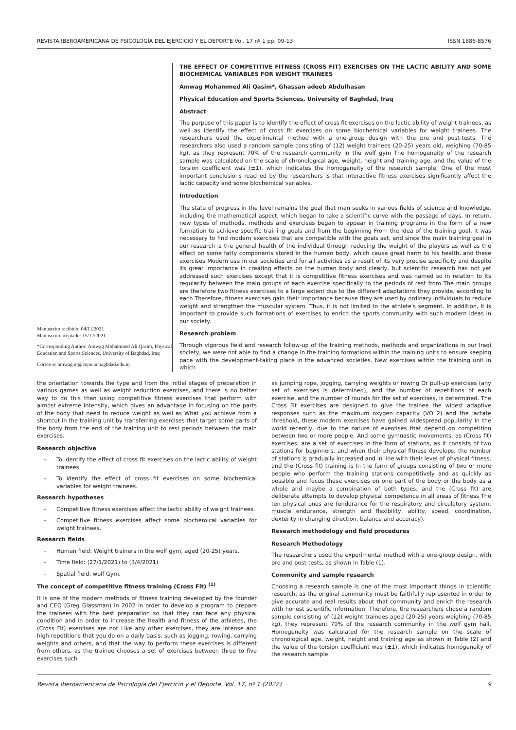REVISTA IBEROAMERICANA DE PSICOLOGÍA DEL EJERCICIO Y EL DEPORTE Vol. 17 nº 1 pp. 09-13 ISSN 1886-8576
Manuscrito recibido: 04/11/2021
Manuscrito aceptado: 15/12/2021
*Corresponding Author: Amwag Mohammed Ali Qasim, Physical Education and Sports Sciences, University of Baghdad, Iraq
Correo-e: amwag.m@cope.uobaghdad.edu.iq
THE EFFECT OF COMPETITIVE FITNESS (CROSS FIT) EXERCISES ON THE LACTIC ABILITY AND SOME BIOCHEMICAL VARIABLES FOR WEIGHT TRAINEES
Amwag Mohammed Ali Qasim*, Ghassan adeeb Abdulhasan
Physical Education and Sports Sciences, University of Baghdad, Iraq
Abstract
The purpose of this paper is to identify the effect of cross fit exercises on the lactic ability of weight trainees, as well as identify the effect of cross fit exercises on some biochemical variables for weight trainees. The researchers used the experimental method with a one-group design with the pre and post-tests. The researchers also used a random sample consisting of (12) weight trainees (20-25) years old, weighing (70-85 kg), as they represent 70% of the research community in the wolf gym The homogeneity of the research sample was calculated on the scale of chronological age, weight, height and training age, and the value of the torsion coefficient was (±1), which indicates the homogeneity of the research sample, One of the most important conclusions reached by the researchers is that interactive fitness exercises significantly affect the lactic capacity and some biochemical variables.
Introduction
The state of progress in the level remains the goal that man seeks in various fields of science and knowledge, including the mathematical aspect, which began to take a scientific curve with the passage of days. In return, new types of methods, methods and exercises began to appear in training programs in the form of a new formation to achieve specific training goals and from the beginning From the idea of the training goal, it was necessary to find modern exercises that are compatible with the goals set, and since the main training goal in our research is the general health of the individual through reducing the weight of the players as well as the effect on some fatty components stored in the human body, which cause great harm to his health, and these exercises Modern use in our societies and for all activities as a result of its very precise specificity and despite its great importance in creating effects on the human body and clearly, but scientific research has not yet addressed such exercises except that it is competitive fitness exercises and was named so in relation to its regularity between the main groups of each exercise specifically to the periods of rest from The main groups are therefore two fitness exercises to a large extent due to the different adaptations they provide, according to each Therefore, fitness exercises gain their importance because they are used by ordinary individuals to reduce weight and strengthen the muscular system. Thus, it is not limited to the athlete's segment. In addition, it is important to provide such formations of exercises to enrich the sports community with such modern ideas in our society.
Research problem
Through vigorous field and research follow-up of the training methods, methods and organizations in our Iraqi society, we were not able to find a change in the training formations within the training units to ensure keeping pace with the development-taking place in the advanced societies. New exercises within the training unit in which
the orientation towards the type and from the initial stages of preparation in various games as well as weight reduction exercises, and there is no better way to do this than using competitive fitness exercises that perform with almost extreme intensity, which gives an advantage in focusing on the parts of the body that need to reduce weight as well as What you achieve from a shortcut in the training unit by transferring exercises that target some parts of the body from the end of the training unit to rest periods between the main exercises.
Research objective
– To identify the effect of cross fit exercises on the lactic ability of weight trainees
– To identify the effect of cross fit exercises on some biochemical variables for weight trainees.
Research hypotheses
– Competitive fitness exercises affect the lactic ability of weight trainees.
– Competitive fitness exercises affect some biochemical variables for weight trainees.
Research fields
– Human field: Weight trainers in the wolf gym, aged (20-25) years.
– Time field: (27/1/2021) to (3/4/2021)
– Spatial field: wolf Gym.
The concept of competitive fitness training (Cross Fit) <sup>(1)</sup>
It is one of the modern methods of fitness training developed by the founder and CEO (Greg Glassman) in 2002 in order to develop a program to prepare the trainees with the best preparation so that they can face any physical condition and in order to increase the health and fitness of the athletes, the (Cross Fit) exercises are not Like any other exercises, they are intense and high repetitions that you do on a daily basis, such as jogging, rowing, carrying weights and others, and that the way to perform these exercises is different from others, as the trainee chooses a set of exercises between three to five exercises such
as jumping rope, jogging, carrying weights or rowing Or pull-up exercises (any set of exercises is determined), and the number of repetitions of each exercise, and the number of rounds for the set of exercises, is determined. The Cross Fit exercises are designed to give the trainee the widest adaptive responses such as the maximum oxygen capacity (VO 2) and the lactate threshold, these modern exercises have gained widespread popularity in the world recently, due to the nature of exercises that depend on competition between two or more people. And some gymnastic movements, as (Cross fit) exercises, are a set of exercises in the form of stations, as it consists of two stations for beginners, and when their physical fitness develops, the number of stations is gradually increased and in line with their level of physical fitness, and the (Cross fit) training is In the form of groups consisting of two or more people who perform the training stations competitively and as quickly as possible and focus these exercises on one part of the body or the body as a whole and maybe a combination of both types, and the (Cross fit) are deliberate attempts to develop physical competence in all areas of fitness The ten physical ones are (endurance for the respiratory and circulatory system, muscle endurance, strength and flexibility, ability, speed, coordination, dexterity in changing direction, balance and accuracy).
Research methodology and field procedures
Research Methodology
The researchers used the experimental method with a one-group design, with pre and post-tests, as shown in Table (1).
Community and sample research
Choosing a research sample is one of the most important things in scientific research, as the original community must be faithfully represented in order to give accurate and real results about that community and enrich the research with honest scientific information. Therefore, the researchers chose a random sample consisting of (12) weight trainees aged (20-25) years weighing (70-85 kg), they represent 70% of the research community in the wolf gym hall. Homogeneity was calculated for the research sample on the scale of chronological age, weight, height and training age as shown in Table (2) and the value of the torsion coefficient was (±1), which indicates homogeneity of the research sample.
Revista Iberoamericana de Psicología del Ejercicio y el Deporte. Vol. 17, nº 1 (2022) 9